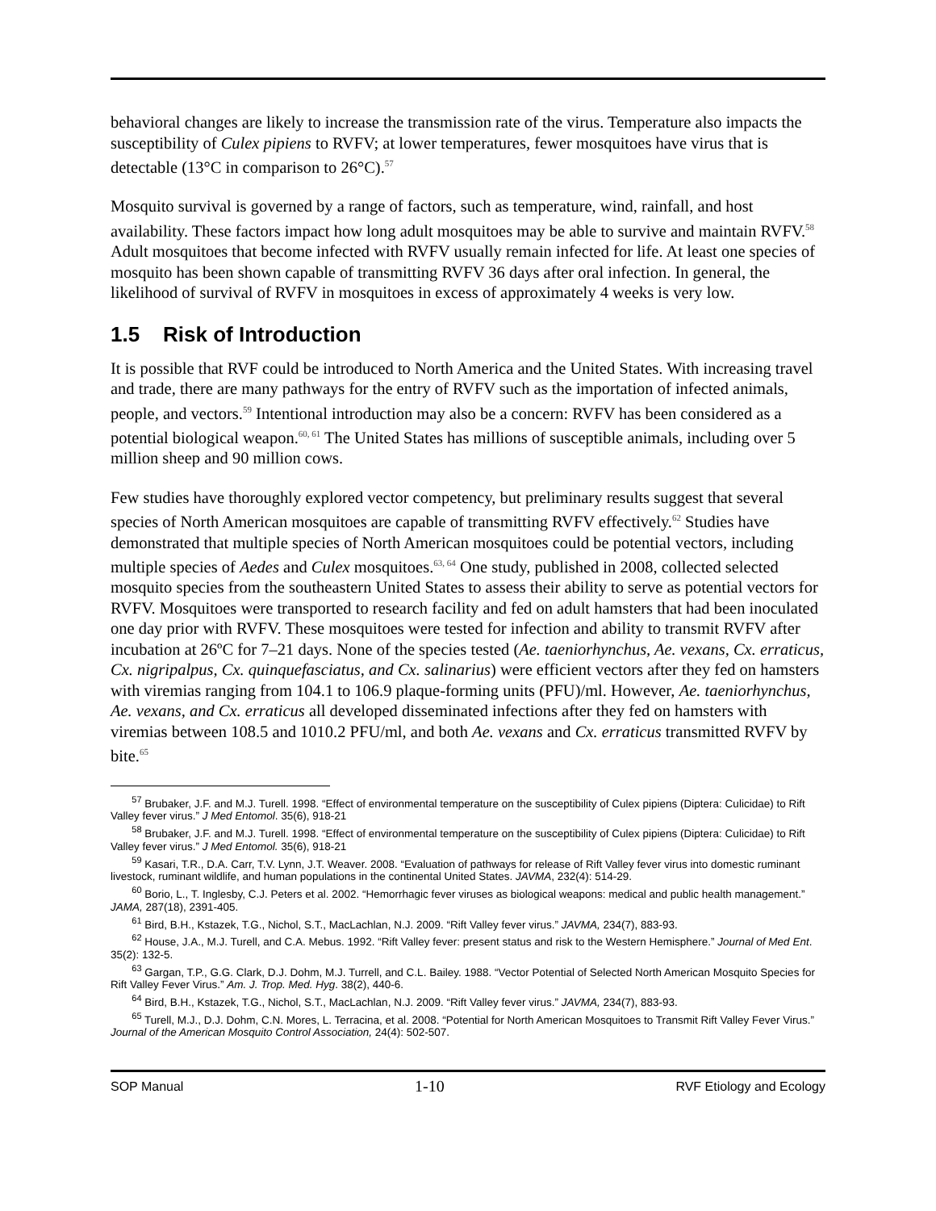behavioral changes are likely to increase the transmission rate of the virus. Temperature also impacts the susceptibility of Culex pipiens to RVFV; at lower temperatures, fewer mosquitoes have virus that is detectable (13°C in comparison to 26°C).<sup>57</sup>
Mosquito survival is governed by a range of factors, such as temperature, wind, rainfall, and host availability. These factors impact how long adult mosquitoes may be able to survive and maintain RVFV.<sup>58</sup> Adult mosquitoes that become infected with RVFV usually remain infected for life. At least one species of mosquito has been shown capable of transmitting RVFV 36 days after oral infection. In general, the likelihood of survival of RVFV in mosquitoes in excess of approximately 4 weeks is very low.
1.5 Risk of Introduction
It is possible that RVF could be introduced to North America and the United States. With increasing travel and trade, there are many pathways for the entry of RVFV such as the importation of infected animals, people, and vectors.<sup>59</sup> Intentional introduction may also be a concern: RVFV has been considered as a potential biological weapon.<sup>60, 61</sup> The United States has millions of susceptible animals, including over 5 million sheep and 90 million cows.
Few studies have thoroughly explored vector competency, but preliminary results suggest that several species of North American mosquitoes are capable of transmitting RVFV effectively.<sup>62</sup> Studies have demonstrated that multiple species of North American mosquitoes could be potential vectors, including multiple species of Aedes and Culex mosquitoes.<sup>63, 64</sup> One study, published in 2008, collected selected mosquito species from the southeastern United States to assess their ability to serve as potential vectors for RVFV. Mosquitoes were transported to research facility and fed on adult hamsters that had been inoculated one day prior with RVFV. These mosquitoes were tested for infection and ability to transmit RVFV after incubation at 26ºC for 7–21 days. None of the species tested (Ae. taeniorhynchus, Ae. vexans, Cx. erraticus, Cx. nigripalpus, Cx. quinquefasciatus, and Cx. salinarius) were efficient vectors after they fed on hamsters with viremias ranging from 104.1 to 106.9 plaque-forming units (PFU)/ml. However, Ae. taeniorhynchus, Ae. vexans, and Cx. erraticus all developed disseminated infections after they fed on hamsters with viremias between 108.5 and 1010.2 PFU/ml, and both Ae. vexans and Cx. erraticus transmitted RVFV by bite.<sup>65</sup>
<sup>57</sup> Brubaker, J.F. and M.J. Turell. 1998. “Effect of environmental temperature on the susceptibility of Culex pipiens (Diptera: Culicidae) to Rift Valley fever virus.” J Med Entomol. 35(6), 918-21
<sup>58</sup> Brubaker, J.F. and M.J. Turell. 1998. “Effect of environmental temperature on the susceptibility of Culex pipiens (Diptera: Culicidae) to Rift Valley fever virus.” J Med Entomol. 35(6), 918-21
<sup>59</sup> Kasari, T.R., D.A. Carr, T.V. Lynn, J.T. Weaver. 2008. “Evaluation of pathways for release of Rift Valley fever virus into domestic ruminant livestock, ruminant wildlife, and human populations in the continental United States. JAVMA, 232(4): 514-29.
<sup>60</sup> Borio, L., T. Inglesby, C.J. Peters et al. 2002. “Hemorrhagic fever viruses as biological weapons: medical and public health management.” JAMA, 287(18), 2391-405.
<sup>61</sup> Bird, B.H., Kstazek, T.G., Nichol, S.T., MacLachlan, N.J. 2009. “Rift Valley fever virus.” JAVMA, 234(7), 883-93.
<sup>62</sup> House, J.A., M.J. Turell, and C.A. Mebus. 1992. “Rift Valley fever: present status and risk to the Western Hemisphere.” Journal of Med Ent. 35(2): 132-5.
<sup>63</sup> Gargan, T.P., G.G. Clark, D.J. Dohm, M.J. Turrell, and C.L. Bailey. 1988. “Vector Potential of Selected North American Mosquito Species for Rift Valley Fever Virus.” Am. J. Trop. Med. Hyg. 38(2), 440-6.
<sup>64</sup> Bird, B.H., Kstazek, T.G., Nichol, S.T., MacLachlan, N.J. 2009. “Rift Valley fever virus.” JAVMA, 234(7), 883-93.
<sup>65</sup> Turell, M.J., D.J. Dohm, C.N. Mores, L. Terracina, et al. 2008. “Potential for North American Mosquitoes to Transmit Rift Valley Fever Virus.” Journal of the American Mosquito Control Association, 24(4): 502-507.
SOP Manual 1-10 RVF Etiology and Ecology